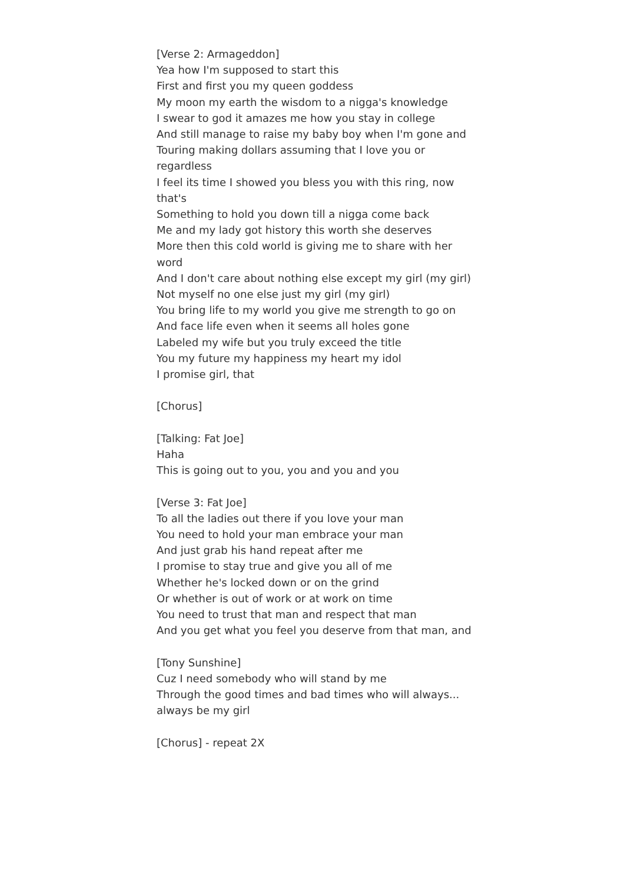[Verse 2: Armageddon]
Yea how I'm supposed to start this
First and first you my queen goddess
My moon my earth the wisdom to a nigga's knowledge
I swear to god it amazes me how you stay in college
And still manage to raise my baby boy when I'm gone and
Touring making dollars assuming that I love you or regardless
I feel its time I showed you bless you with this ring, now that's
Something to hold you down till a nigga come back
Me and my lady got history this worth she deserves
More then this cold world is giving me to share with her word
And I don't care about nothing else except my girl (my girl)
Not myself no one else just my girl (my girl)
You bring life to my world you give me strength to go on
And face life even when it seems all holes gone
Labeled my wife but you truly exceed the title
You my future my happiness my heart my idol
I promise girl, that
[Chorus]
[Talking: Fat Joe]
Haha
This is going out to you, you and you and you
[Verse 3: Fat Joe]
To all the ladies out there if you love your man
You need to hold your man embrace your man
And just grab his hand repeat after me
I promise to stay true and give you all of me
Whether he's locked down or on the grind
Or whether is out of work or at work on time
You need to trust that man and respect that man
And you get what you feel you deserve from that man, and
[Tony Sunshine]
Cuz I need somebody who will stand by me
Through the good times and bad times who will always...
always be my girl
[Chorus] - repeat 2X